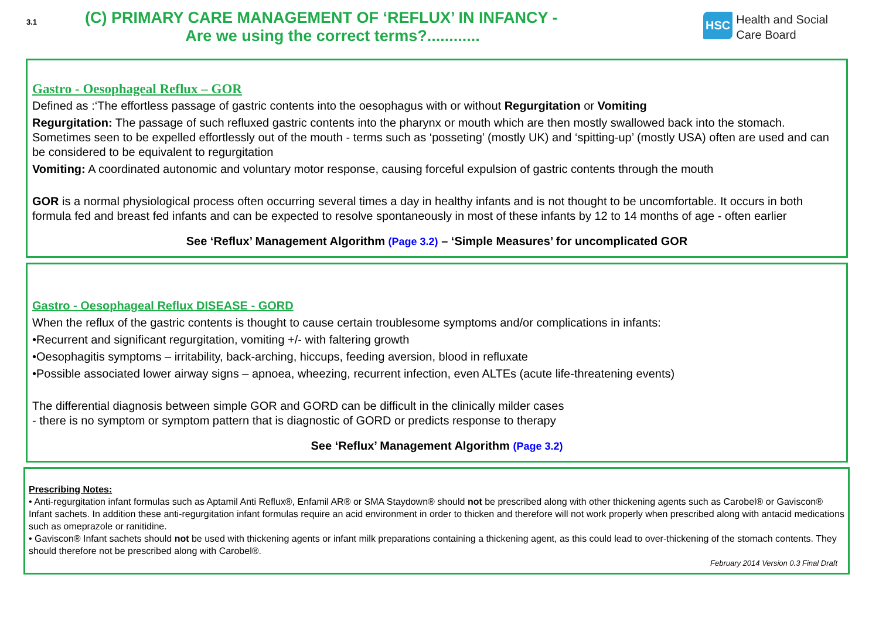3.1
(C) PRIMARY CARE MANAGEMENT OF ‘REFLUX’ IN INFANCY -
Are we using the correct terms?............
HSC Health and Social
Care Board
Gastro - Oesophageal Reflux – GOR
Defined as :‘The effortless passage of gastric contents into the oesophagus with or without Regurgitation or Vomiting
Regurgitation: The passage of such refluxed gastric contents into the pharynx or mouth which are then mostly swallowed back into the stomach. Sometimes seen to be expelled effortlessly out of the mouth - terms such as ‘posseting’ (mostly UK) and ‘spitting-up’ (mostly USA) often are used and can be considered to be equivalent to regurgitation
Vomiting: A coordinated autonomic and voluntary motor response, causing forceful expulsion of gastric contents through the mouth
GOR is a normal physiological process often occurring several times a day in healthy infants and is not thought to be uncomfortable. It occurs in both formula fed and breast fed infants and can be expected to resolve spontaneously in most of these infants by 12 to 14 months of age - often earlier
See ‘Reflux’ Management Algorithm (Page 3.2) – ‘Simple Measures’ for uncomplicated GOR
Gastro - Oesophageal Reflux DISEASE - GORD
When the reflux of the gastric contents is thought to cause certain troublesome symptoms and/or complications in infants:
•Recurrent and significant regurgitation, vomiting +/- with faltering growth
•Oesophagitis symptoms – irritability, back-arching, hiccups, feeding aversion, blood in refluxate
•Possible associated lower airway signs – apnoea, wheezing, recurrent infection, even ALTEs (acute life-threatening events)
The differential diagnosis between simple GOR and GORD can be difficult in the clinically milder cases
- there is no symptom or symptom pattern that is diagnostic of GORD or predicts response to therapy
See ‘Reflux’ Management Algorithm (Page 3.2)
Prescribing Notes:
• Anti-regurgitation infant formulas such as Aptamil Anti Reflux®, Enfamil AR® or SMA Staydown® should not be prescribed along with other thickening agents such as Carobel® or Gaviscon® Infant sachets. In addition these anti-regurgitation infant formulas require an acid environment in order to thicken and therefore will not work properly when prescribed along with antacid medications such as omeprazole or ranitidine.
• Gaviscon® Infant sachets should not be used with thickening agents or infant milk preparations containing a thickening agent, as this could lead to over-thickening of the stomach contents. They should therefore not be prescribed along with Carobel®.
February 2014 Version 0.3 Final Draft